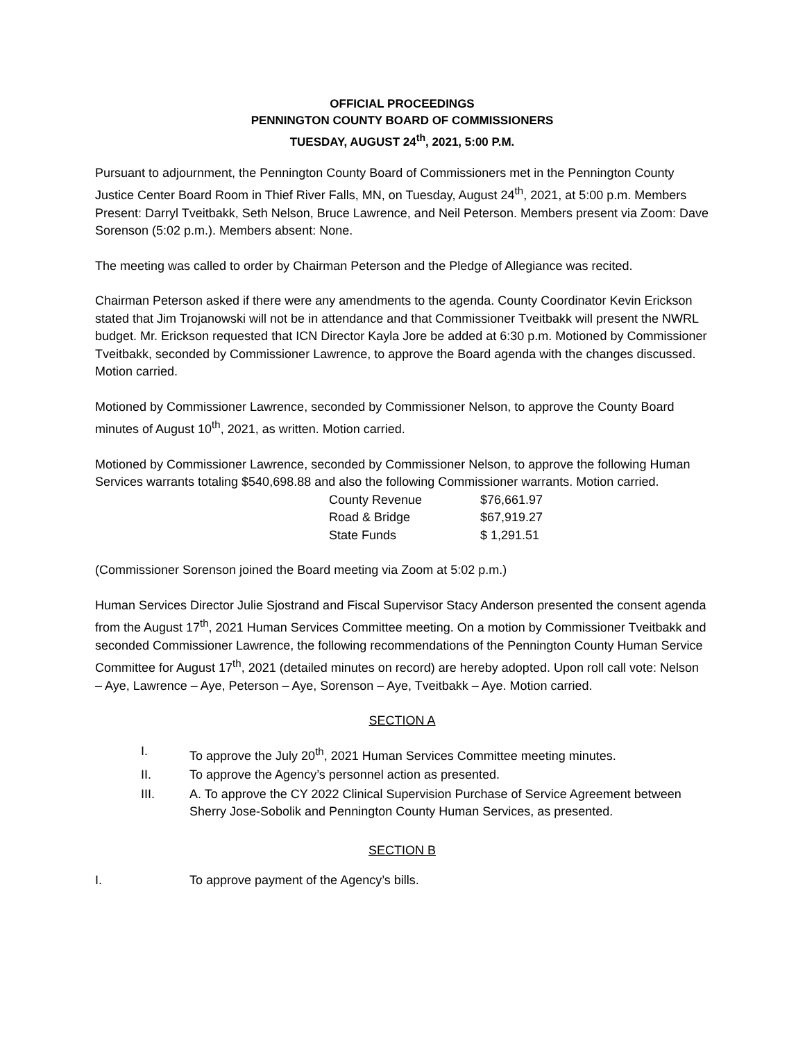OFFICIAL PROCEEDINGS
PENNINGTON COUNTY BOARD OF COMMISSIONERS
TUESDAY, AUGUST 24<sup>th</sup>, 2021, 5:00 P.M.
Pursuant to adjournment, the Pennington County Board of Commissioners met in the Pennington County Justice Center Board Room in Thief River Falls, MN, on Tuesday, August 24<sup>th</sup>, 2021, at 5:00 p.m. Members Present: Darryl Tveitbakk, Seth Nelson, Bruce Lawrence, and Neil Peterson. Members present via Zoom: Dave Sorenson (5:02 p.m.). Members absent: None.
The meeting was called to order by Chairman Peterson and the Pledge of Allegiance was recited.
Chairman Peterson asked if there were any amendments to the agenda. County Coordinator Kevin Erickson stated that Jim Trojanowski will not be in attendance and that Commissioner Tveitbakk will present the NWRL budget. Mr. Erickson requested that ICN Director Kayla Jore be added at 6:30 p.m. Motioned by Commissioner Tveitbakk, seconded by Commissioner Lawrence, to approve the Board agenda with the changes discussed. Motion carried.
Motioned by Commissioner Lawrence, seconded by Commissioner Nelson, to approve the County Board minutes of August 10<sup>th</sup>, 2021, as written. Motion carried.
Motioned by Commissioner Lawrence, seconded by Commissioner Nelson, to approve the following Human Services warrants totaling $540,698.88 and also the following Commissioner warrants. Motion carried.
| County Revenue | $76,661.97 |
| Road & Bridge | $67,919.27 |
| State Funds | $ 1,291.51 |
(Commissioner Sorenson joined the Board meeting via Zoom at 5:02 p.m.)
Human Services Director Julie Sjostrand and Fiscal Supervisor Stacy Anderson presented the consent agenda from the August 17<sup>th</sup>, 2021 Human Services Committee meeting. On a motion by Commissioner Tveitbakk and seconded Commissioner Lawrence, the following recommendations of the Pennington County Human Service Committee for August 17<sup>th</sup>, 2021 (detailed minutes on record) are hereby adopted. Upon roll call vote: Nelson – Aye, Lawrence – Aye, Peterson – Aye, Sorenson – Aye, Tveitbakk – Aye. Motion carried.
SECTION A
I. To approve the July 20<sup>th</sup>, 2021 Human Services Committee meeting minutes.
II. To approve the Agency’s personnel action as presented.
III. A. To approve the CY 2022 Clinical Supervision Purchase of Service Agreement between Sherry Jose-Sobolik and Pennington County Human Services, as presented.
SECTION B
I. To approve payment of the Agency’s bills.